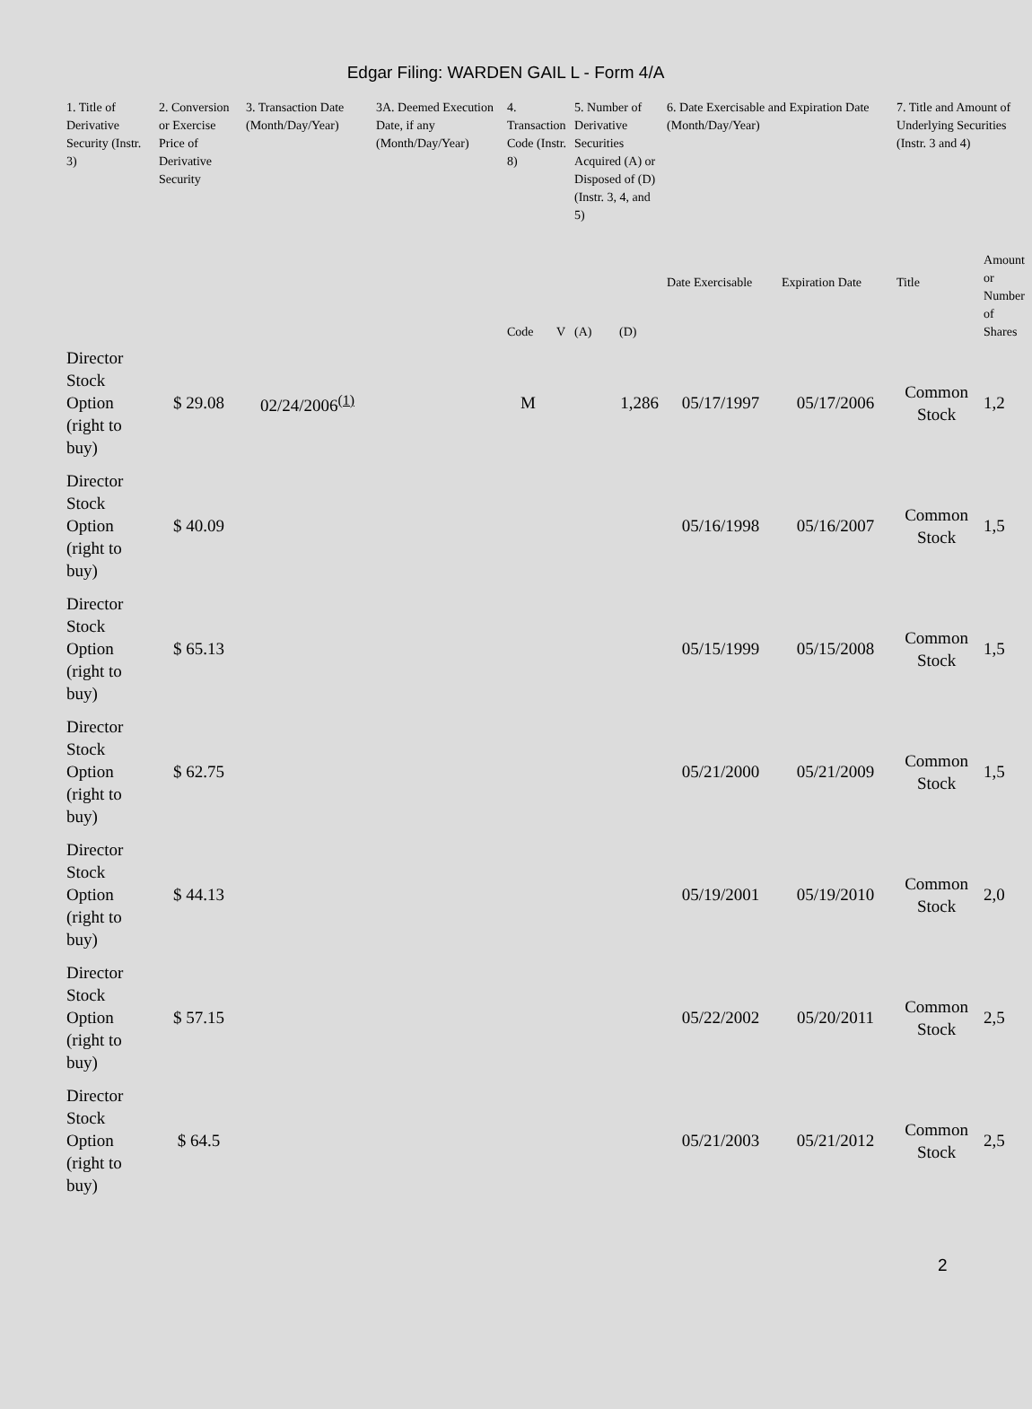Edgar Filing: WARDEN GAIL L - Form 4/A
| 1. Title of Derivative Security (Instr. 3) | 2. Conversion or Exercise Price of Derivative Security | 3. Transaction Date (Month/Day/Year) | 3A. Deemed Execution Date, if any (Month/Day/Year) | 4. Transaction Code (Instr. 8) | | 5. Number of Derivative Securities Acquired (A) or Disposed of (D) (Instr. 3, 4, and 5) | | 6. Date Exercisable and Expiration Date (Month/Day/Year) | | 7. Title and Amount of Underlying Securities (Instr. 3 and 4) | |
| --- | --- | --- | --- | --- | --- | --- | --- | --- | --- | --- | --- |
| | | | | Code | V | (A) | (D) | Date Exercisable | Expiration Date | Title | Amount or Number of Shares |
| Director Stock Option (right to buy) | $ 29.08 | 02/24/2006<sup>(1)</sup> | | M | | | 1,286 | 05/17/1997 | 05/17/2006 | Common Stock | 1,2 |
| Director Stock Option (right to buy) | $ 40.09 | | | | | | | 05/16/1998 | 05/16/2007 | Common Stock | 1,5 |
| Director Stock Option (right to buy) | $ 65.13 | | | | | | | 05/15/1999 | 05/15/2008 | Common Stock | 1,5 |
| Director Stock Option (right to buy) | $ 62.75 | | | | | | | 05/21/2000 | 05/21/2009 | Common Stock | 1,5 |
| Director Stock Option (right to buy) | $ 44.13 | | | | | | | 05/19/2001 | 05/19/2010 | Common Stock | 2,0 |
| Director Stock Option (right to buy) | $ 57.15 | | | | | | | 05/22/2002 | 05/20/2011 | Common Stock | 2,5 |
| Director Stock Option (right to buy) | $ 64.5 | | | | | | | 05/21/2003 | 05/21/2012 | Common Stock | 2,5 |
2